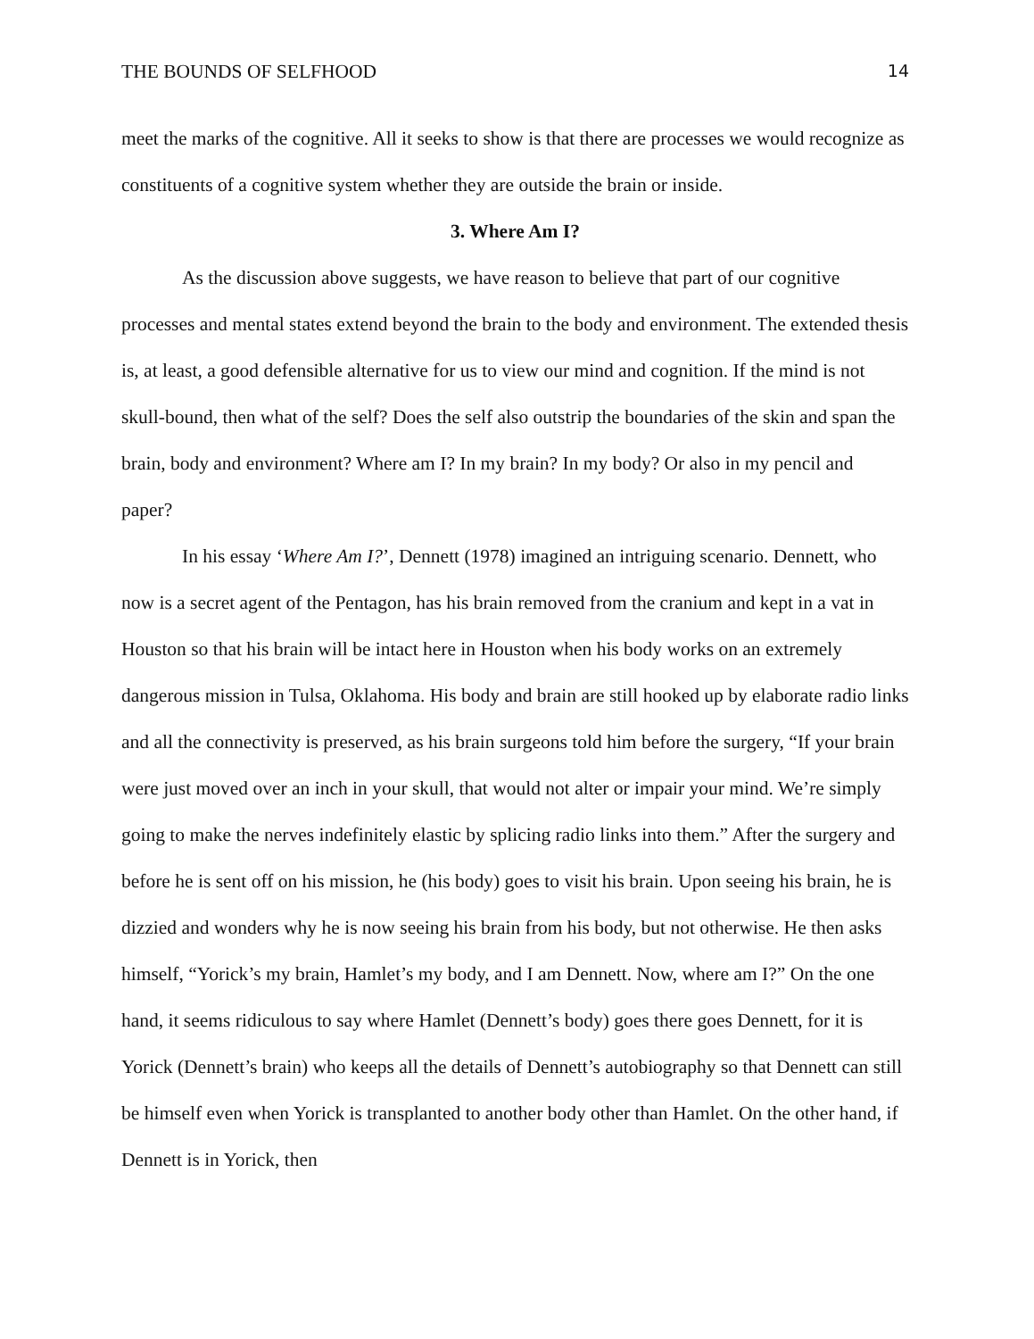THE BOUNDS OF SELFHOOD 14
meet the marks of the cognitive. All it seeks to show is that there are processes we would recognize as constituents of a cognitive system whether they are outside the brain or inside.
3. Where Am I?
As the discussion above suggests, we have reason to believe that part of our cognitive processes and mental states extend beyond the brain to the body and environment. The extended thesis is, at least, a good defensible alternative for us to view our mind and cognition. If the mind is not skull-bound, then what of the self? Does the self also outstrip the boundaries of the skin and span the brain, body and environment? Where am I? In my brain? In my body? Or also in my pencil and paper?
In his essay ‘Where Am I?’, Dennett (1978) imagined an intriguing scenario. Dennett, who now is a secret agent of the Pentagon, has his brain removed from the cranium and kept in a vat in Houston so that his brain will be intact here in Houston when his body works on an extremely dangerous mission in Tulsa, Oklahoma. His body and brain are still hooked up by elaborate radio links and all the connectivity is preserved, as his brain surgeons told him before the surgery, “If your brain were just moved over an inch in your skull, that would not alter or impair your mind. We’re simply going to make the nerves indefinitely elastic by splicing radio links into them.” After the surgery and before he is sent off on his mission, he (his body) goes to visit his brain. Upon seeing his brain, he is dizzied and wonders why he is now seeing his brain from his body, but not otherwise. He then asks himself, “Yorick’s my brain, Hamlet’s my body, and I am Dennett. Now, where am I?” On the one hand, it seems ridiculous to say where Hamlet (Dennett’s body) goes there goes Dennett, for it is Yorick (Dennett’s brain) who keeps all the details of Dennett’s autobiography so that Dennett can still be himself even when Yorick is transplanted to another body other than Hamlet. On the other hand, if Dennett is in Yorick, then